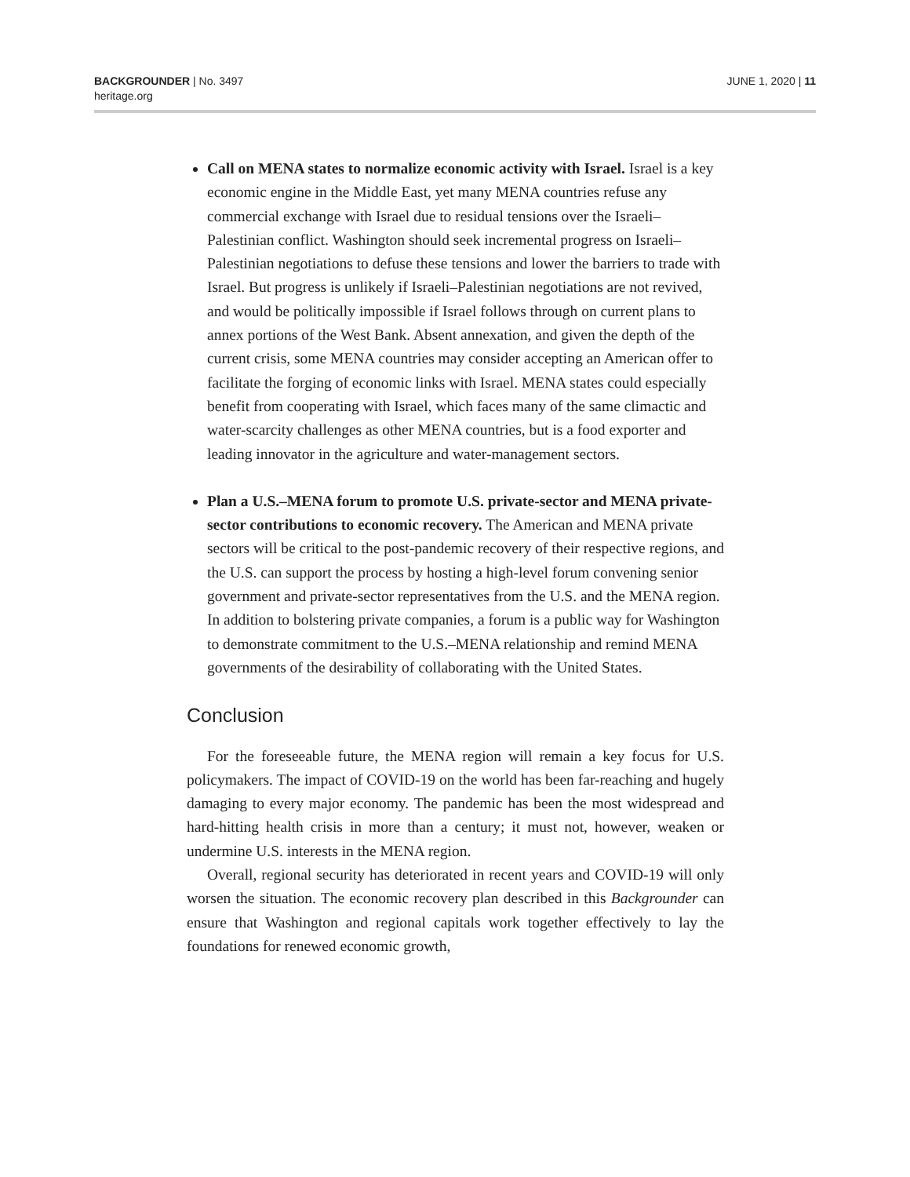BACKGROUNDER | No. 3497
heritage.org
JUNE 1, 2020 | 11
Call on MENA states to normalize economic activity with Israel. Israel is a key economic engine in the Middle East, yet many MENA countries refuse any commercial exchange with Israel due to residual tensions over the Israeli–Palestinian conflict. Washington should seek incremental progress on Israeli–Palestinian negotiations to defuse these tensions and lower the barriers to trade with Israel. But progress is unlikely if Israeli–Palestinian negotiations are not revived, and would be politically impossible if Israel follows through on current plans to annex portions of the West Bank. Absent annexation, and given the depth of the current crisis, some MENA countries may consider accepting an American offer to facilitate the forging of economic links with Israel. MENA states could especially benefit from cooperating with Israel, which faces many of the same climactic and water-scarcity challenges as other MENA countries, but is a food exporter and leading innovator in the agriculture and water-management sectors.
Plan a U.S.–MENA forum to promote U.S. private-sector and MENA private-sector contributions to economic recovery. The American and MENA private sectors will be critical to the post-pandemic recovery of their respective regions, and the U.S. can support the process by hosting a high-level forum convening senior government and private-sector representatives from the U.S. and the MENA region. In addition to bolstering private companies, a forum is a public way for Washington to demonstrate commitment to the U.S.–MENA relationship and remind MENA governments of the desirability of collaborating with the United States.
Conclusion
For the foreseeable future, the MENA region will remain a key focus for U.S. policymakers. The impact of COVID-19 on the world has been far-reaching and hugely damaging to every major economy. The pandemic has been the most widespread and hard-hitting health crisis in more than a century; it must not, however, weaken or undermine U.S. interests in the MENA region.
Overall, regional security has deteriorated in recent years and COVID-19 will only worsen the situation. The economic recovery plan described in this Backgrounder can ensure that Washington and regional capitals work together effectively to lay the foundations for renewed economic growth,